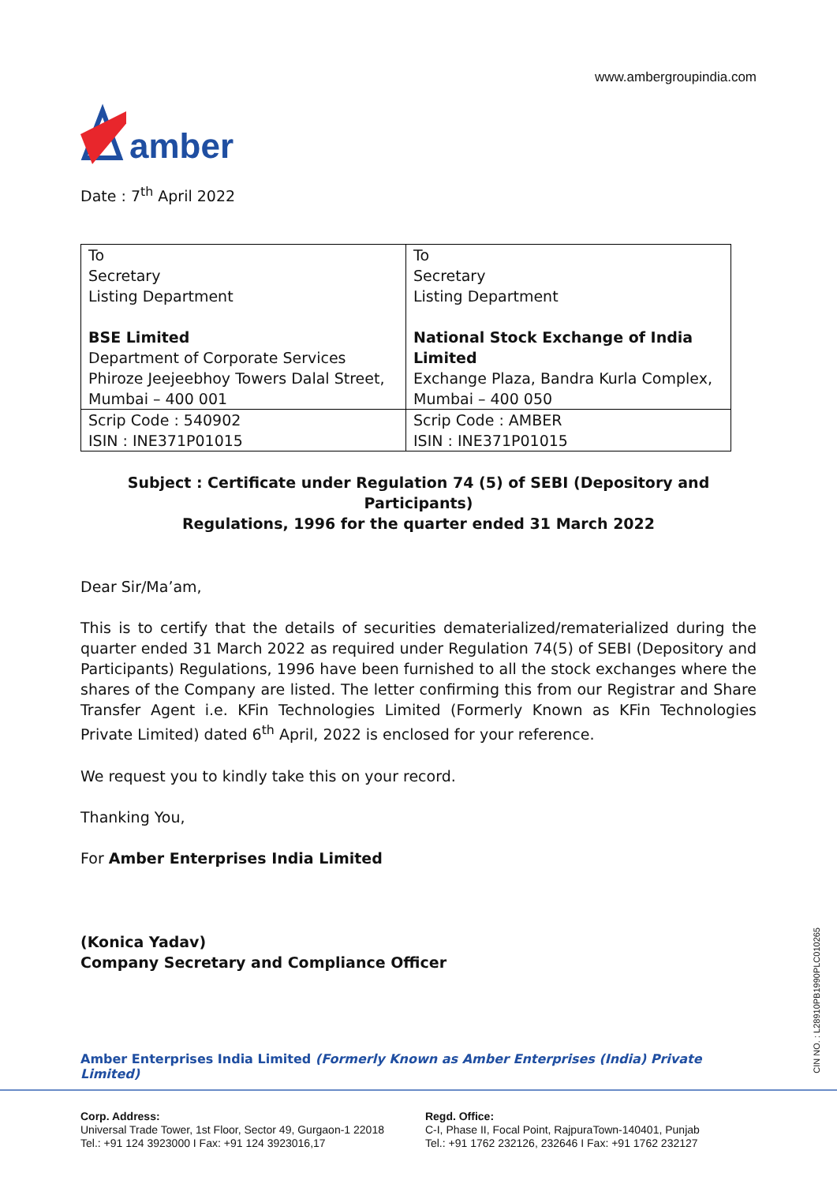www.ambergroupindia.com
amber
Date : 7<sup>th</sup> April 2022
| To Secretary Listing Department BSE Limited Department of Corporate Services Phiroze Jeejeebhoy Towers Dalal Street, Mumbai – 400 001 | To Secretary Listing Department National Stock Exchange of India Limited Exchange Plaza, Bandra Kurla Complex, Mumbai – 400 050 |
| Scrip Code : 540902 ISIN : INE371P01015 | Scrip Code : AMBER ISIN : INE371P01015 |
Subject : Certificate under Regulation 74 (5) of SEBI (Depository and Participants)
Regulations, 1996 for the quarter ended 31 March 2022
Dear Sir/Ma’am,
This is to certify that the details of securities dematerialized/rematerialized during the quarter ended 31 March 2022 as required under Regulation 74(5) of SEBI (Depository and Participants) Regulations, 1996 have been furnished to all the stock exchanges where the shares of the Company are listed. The letter confirming this from our Registrar and Share Transfer Agent i.e. KFin Technologies Limited (Formerly Known as KFin Technologies Private Limited) dated 6<sup>th</sup> April, 2022 is enclosed for your reference.
We request you to kindly take this on your record.
Thanking You,
For Amber Enterprises India Limited
(Konica Yadav)
Company Secretary and Compliance Officer
Amber Enterprises India Limited (Formerly Known as Amber Enterprises (India) Private Limited)
Corp. Address:
Universal Trade Tower, 1st Floor, Sector 49, Gurgaon-1 22018
Tel.: +91 124 3923000 I Fax: +91 124 3923016,17
Regd. Office:
C-I, Phase II, Focal Point, RajpuraTown-140401, Punjab
Tel.: +91 1762 232126, 232646 I Fax: +91 1762 232127
CIN NO. : L28910PB1990PLC010265